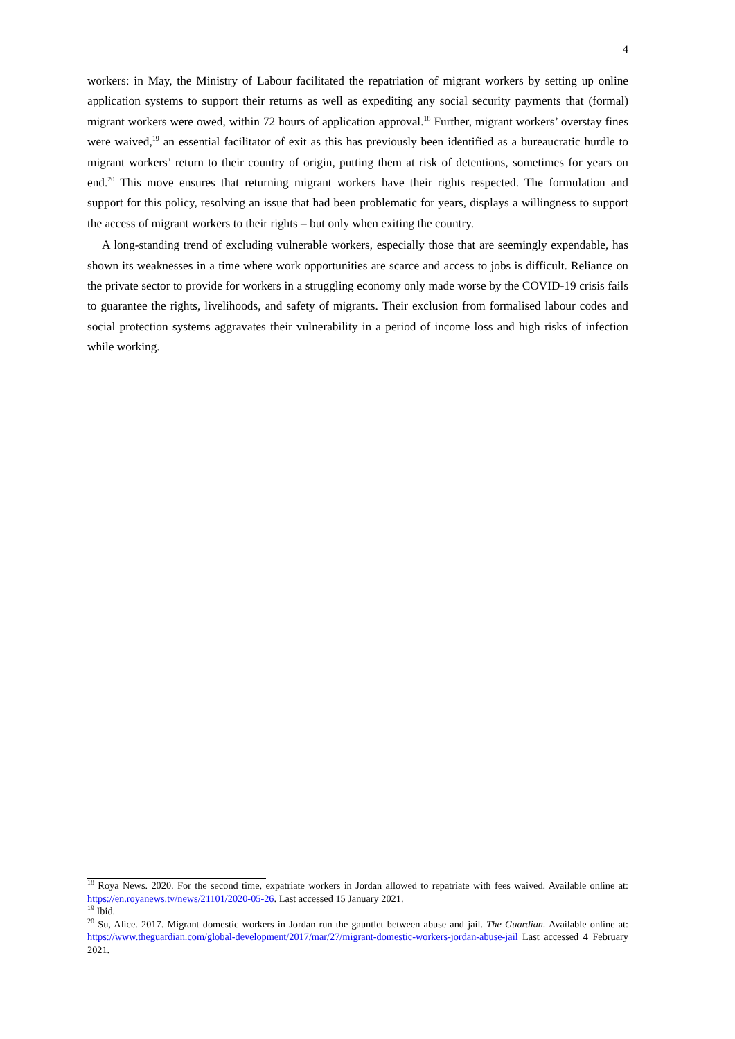4
workers: in May, the Ministry of Labour facilitated the repatriation of migrant workers by setting up online application systems to support their returns as well as expediting any social security payments that (formal) migrant workers were owed, within 72 hours of application approval.<sup>18</sup> Further, migrant workers’ overstay fines were waived,<sup>19</sup> an essential facilitator of exit as this has previously been identified as a bureaucratic hurdle to migrant workers’ return to their country of origin, putting them at risk of detentions, sometimes for years on end.<sup>20</sup> This move ensures that returning migrant workers have their rights respected. The formulation and support for this policy, resolving an issue that had been problematic for years, displays a willingness to support the access of migrant workers to their rights – but only when exiting the country.
A long-standing trend of excluding vulnerable workers, especially those that are seemingly expendable, has shown its weaknesses in a time where work opportunities are scarce and access to jobs is difficult. Reliance on the private sector to provide for workers in a struggling economy only made worse by the COVID-19 crisis fails to guarantee the rights, livelihoods, and safety of migrants. Their exclusion from formalised labour codes and social protection systems aggravates their vulnerability in a period of income loss and high risks of infection while working.
<sup>18</sup> Roya News. 2020. For the second time, expatriate workers in Jordan allowed to repatriate with fees waived. Available online at: https://en.royanews.tv/news/21101/2020-05-26. Last accessed 15 January 2021.
<sup>19</sup> Ibid.
<sup>20</sup> Su, Alice. 2017. Migrant domestic workers in Jordan run the gauntlet between abuse and jail. The Guardian. Available online at: https://www.theguardian.com/global-development/2017/mar/27/migrant-domestic-workers-jordan-abuse-jail Last accessed 4 February 2021.